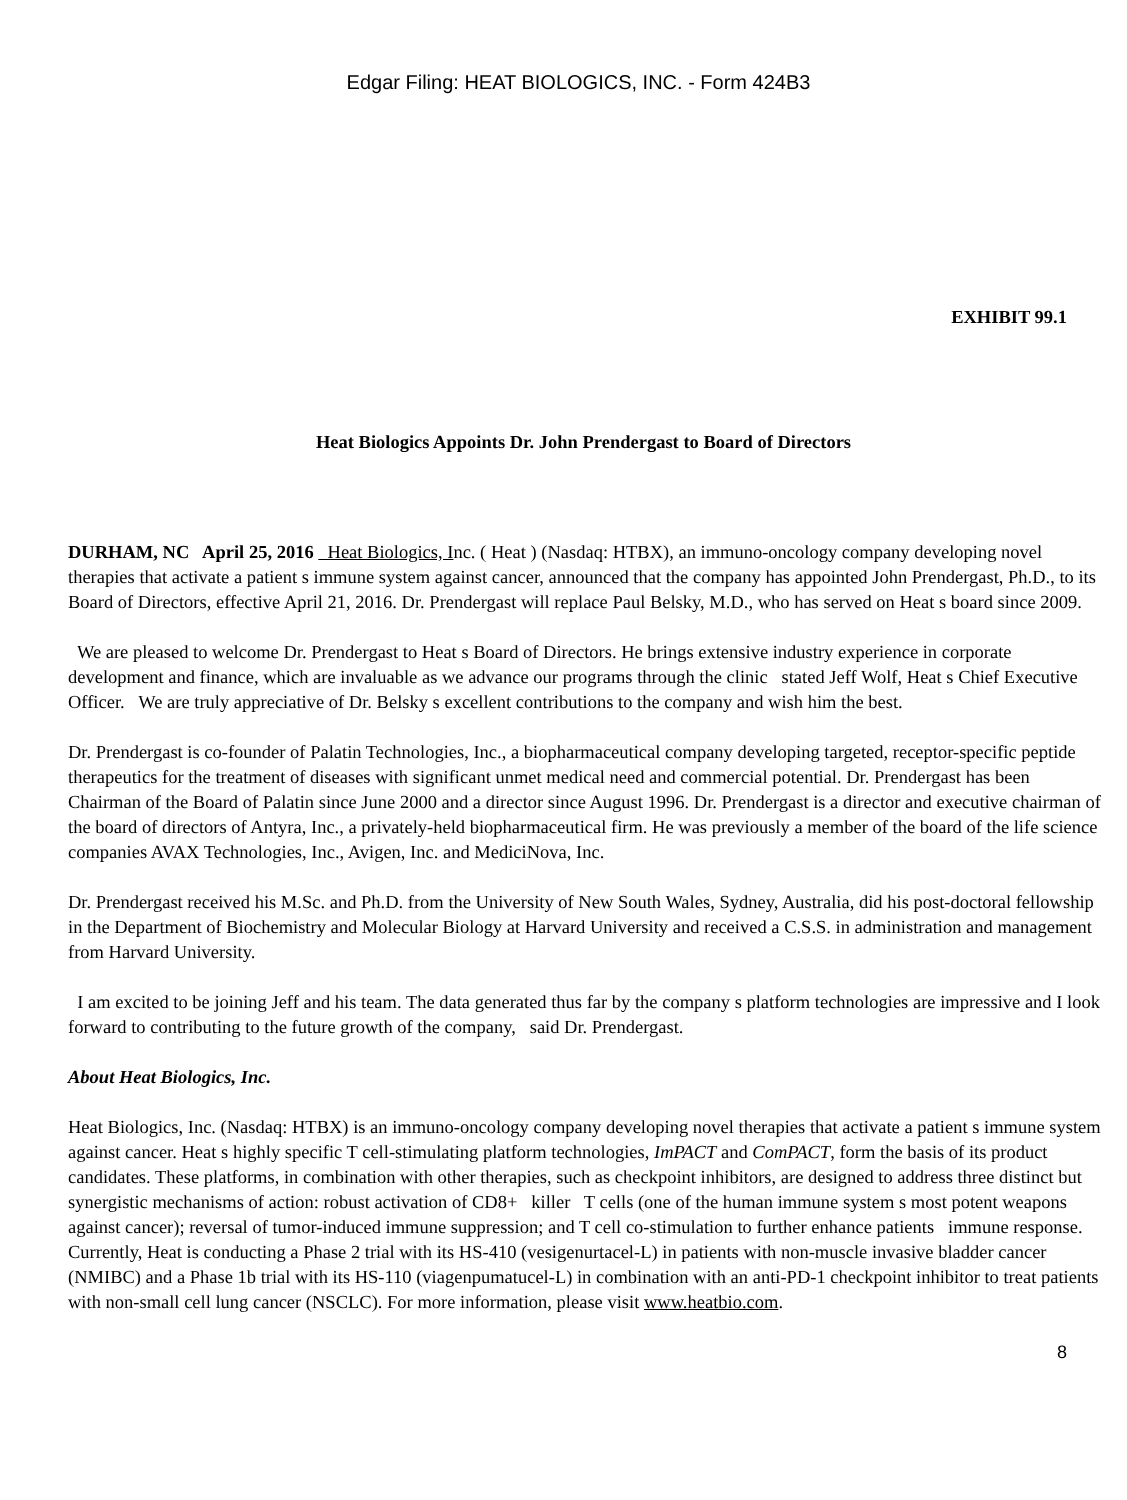Edgar Filing: HEAT BIOLOGICS, INC. - Form 424B3
EXHIBIT 99.1
Heat Biologics Appoints Dr. John Prendergast to Board of Directors
DURHAM, NC April 25, 2016 Heat Biologics, Inc. ( Heat ) (Nasdaq: HTBX), an immuno-oncology company developing novel therapies that activate a patient s immune system against cancer, announced that the company has appointed John Prendergast, Ph.D., to its Board of Directors, effective April 21, 2016. Dr. Prendergast will replace Paul Belsky, M.D., who has served on Heat s board since 2009.
We are pleased to welcome Dr. Prendergast to Heat s Board of Directors. He brings extensive industry experience in corporate development and finance, which are invaluable as we advance our programs through the clinic stated Jeff Wolf, Heat s Chief Executive Officer. We are truly appreciative of Dr. Belsky s excellent contributions to the company and wish him the best.
Dr. Prendergast is co-founder of Palatin Technologies, Inc., a biopharmaceutical company developing targeted, receptor-specific peptide therapeutics for the treatment of diseases with significant unmet medical need and commercial potential. Dr. Prendergast has been Chairman of the Board of Palatin since June 2000 and a director since August 1996. Dr. Prendergast is a director and executive chairman of the board of directors of Antyra, Inc., a privately-held biopharmaceutical firm. He was previously a member of the board of the life science companies AVAX Technologies, Inc., Avigen, Inc. and MediciNova, Inc.
Dr. Prendergast received his M.Sc. and Ph.D. from the University of New South Wales, Sydney, Australia, did his post-doctoral fellowship in the Department of Biochemistry and Molecular Biology at Harvard University and received a C.S.S. in administration and management from Harvard University.
I am excited to be joining Jeff and his team. The data generated thus far by the company s platform technologies are impressive and I look forward to contributing to the future growth of the company, said Dr. Prendergast.
About Heat Biologics, Inc.
Heat Biologics, Inc. (Nasdaq: HTBX) is an immuno-oncology company developing novel therapies that activate a patient s immune system against cancer. Heat s highly specific T cell-stimulating platform technologies, ImPACT and ComPACT, form the basis of its product candidates. These platforms, in combination with other therapies, such as checkpoint inhibitors, are designed to address three distinct but synergistic mechanisms of action: robust activation of CD8+ killer T cells (one of the human immune system s most potent weapons against cancer); reversal of tumor-induced immune suppression; and T cell co-stimulation to further enhance patients immune response. Currently, Heat is conducting a Phase 2 trial with its HS-410 (vesigenurtacel-L) in patients with non-muscle invasive bladder cancer (NMIBC) and a Phase 1b trial with its HS-110 (viagenpumatucel-L) in combination with an anti-PD-1 checkpoint inhibitor to treat patients with non-small cell lung cancer (NSCLC). For more information, please visit www.heatbio.com.
8